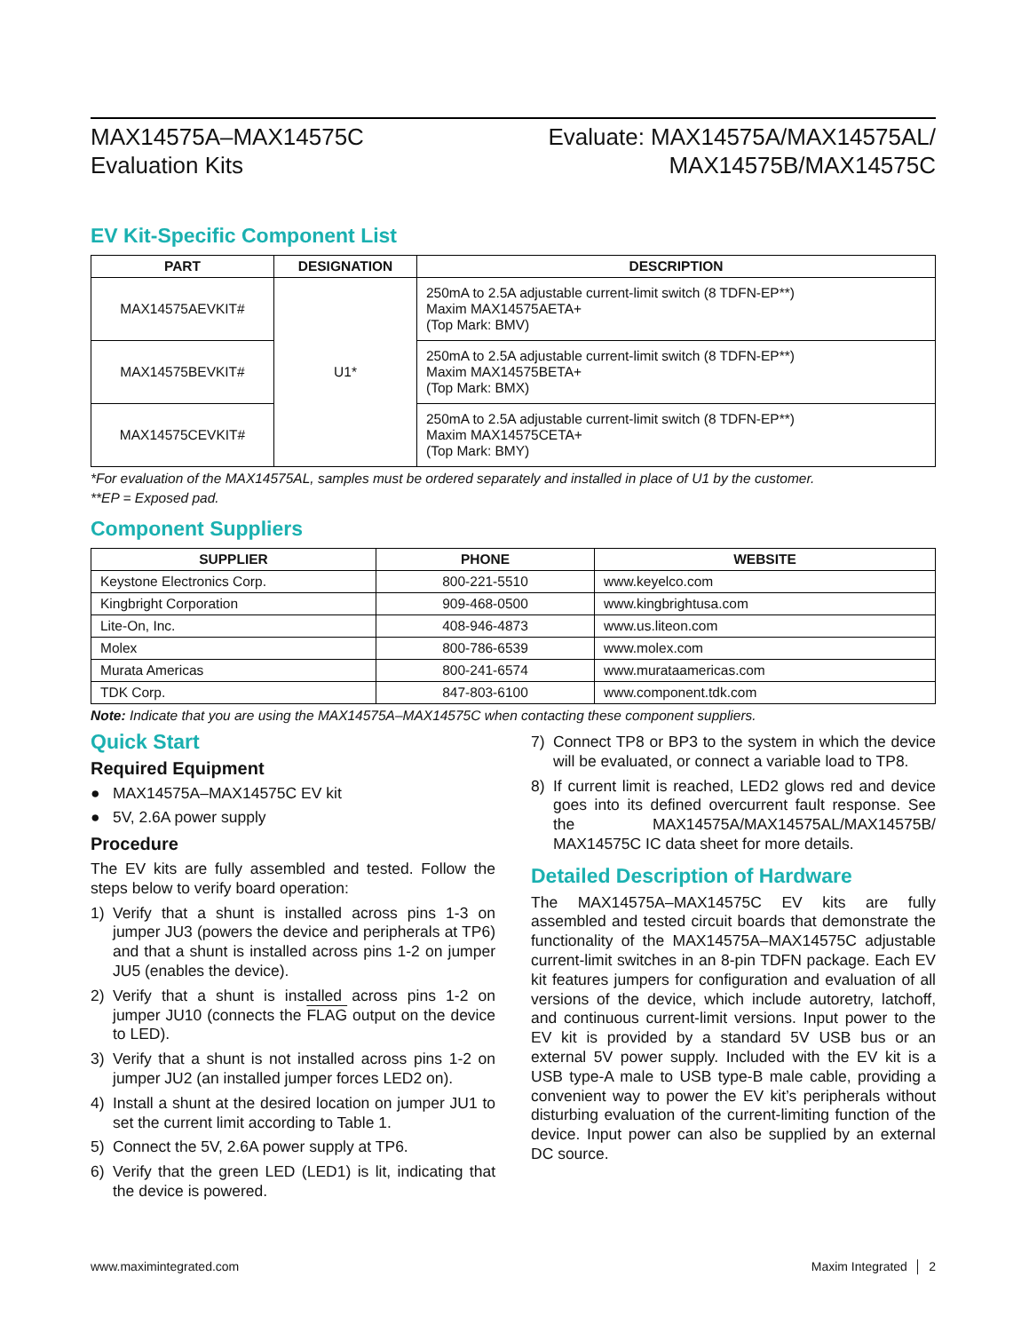MAX14575A–MAX14575C
Evaluation Kits
Evaluate: MAX14575A/MAX14575AL/
MAX14575B/MAX14575C
EV Kit-Specific Component List
| PART | DESIGNATION | DESCRIPTION |
| --- | --- | --- |
| MAX14575AEVKIT# | U1* | 250mA to 2.5A adjustable current-limit switch (8 TDFN-EP**) Maxim MAX14575AETA+ (Top Mark: BMV) |
| MAX14575BEVKIT# | | 250mA to 2.5A adjustable current-limit switch (8 TDFN-EP**) Maxim MAX14575BETA+ (Top Mark: BMX) |
| MAX14575CEVKIT# | | 250mA to 2.5A adjustable current-limit switch (8 TDFN-EP**) Maxim MAX14575CETA+ (Top Mark: BMY) |
*For evaluation of the MAX14575AL, samples must be ordered separately and installed in place of U1 by the customer.
**EP = Exposed pad.
Component Suppliers
| SUPPLIER | PHONE | WEBSITE |
| --- | --- | --- |
| Keystone Electronics Corp. | 800-221-5510 | www.keyelco.com |
| Kingbright Corporation | 909-468-0500 | www.kingbrightusa.com |
| Lite-On, Inc. | 408-946-4873 | www.us.liteon.com |
| Molex | 800-786-6539 | www.molex.com |
| Murata Americas | 800-241-6574 | www.murataamericas.com |
| TDK Corp. | 847-803-6100 | www.component.tdk.com |
Note: Indicate that you are using the MAX14575A–MAX14575C when contacting these component suppliers.
Quick Start
Required Equipment
● MAX14575A–MAX14575C EV kit
● 5V, 2.6A power supply
Procedure
The EV kits are fully assembled and tested. Follow the steps below to verify board operation:
1) Verify that a shunt is installed across pins 1-3 on jumper JU3 (powers the device and peripherals at TP6) and that a shunt is installed across pins 1-2 on jumper JU5 (enables the device).
2) Verify that a shunt is installed across pins 1-2 on jumper JU10 (connects the FLAG output on the device to LED).
3) Verify that a shunt is not installed across pins 1-2 on jumper JU2 (an installed jumper forces LED2 on).
4) Install a shunt at the desired location on jumper JU1 to set the current limit according to Table 1.
5) Connect the 5V, 2.6A power supply at TP6.
6) Verify that the green LED (LED1) is lit, indicating that the device is powered.
7) Connect TP8 or BP3 to the system in which the device will be evaluated, or connect a variable load to TP8.
8) If current limit is reached, LED2 glows red and device goes into its defined overcurrent fault response. See the MAX14575A/MAX14575AL/MAX14575B/ MAX14575C IC data sheet for more details.
Detailed Description of Hardware
The MAX14575A–MAX14575C EV kits are fully assembled and tested circuit boards that demonstrate the functionality of the MAX14575A–MAX14575C adjustable current-limit switches in an 8-pin TDFN package. Each EV kit features jumpers for configuration and evaluation of all versions of the device, which include autoretry, latchoff, and continuous current-limit versions. Input power to the EV kit is provided by a standard 5V USB bus or an external 5V power supply. Included with the EV kit is a USB type-A male to USB type-B male cable, providing a convenient way to power the EV kit’s peripherals without disturbing evaluation of the current-limiting function of the device. Input power can also be supplied by an external DC source.
www.maximintegrated.com Maxim Integrated │ 2